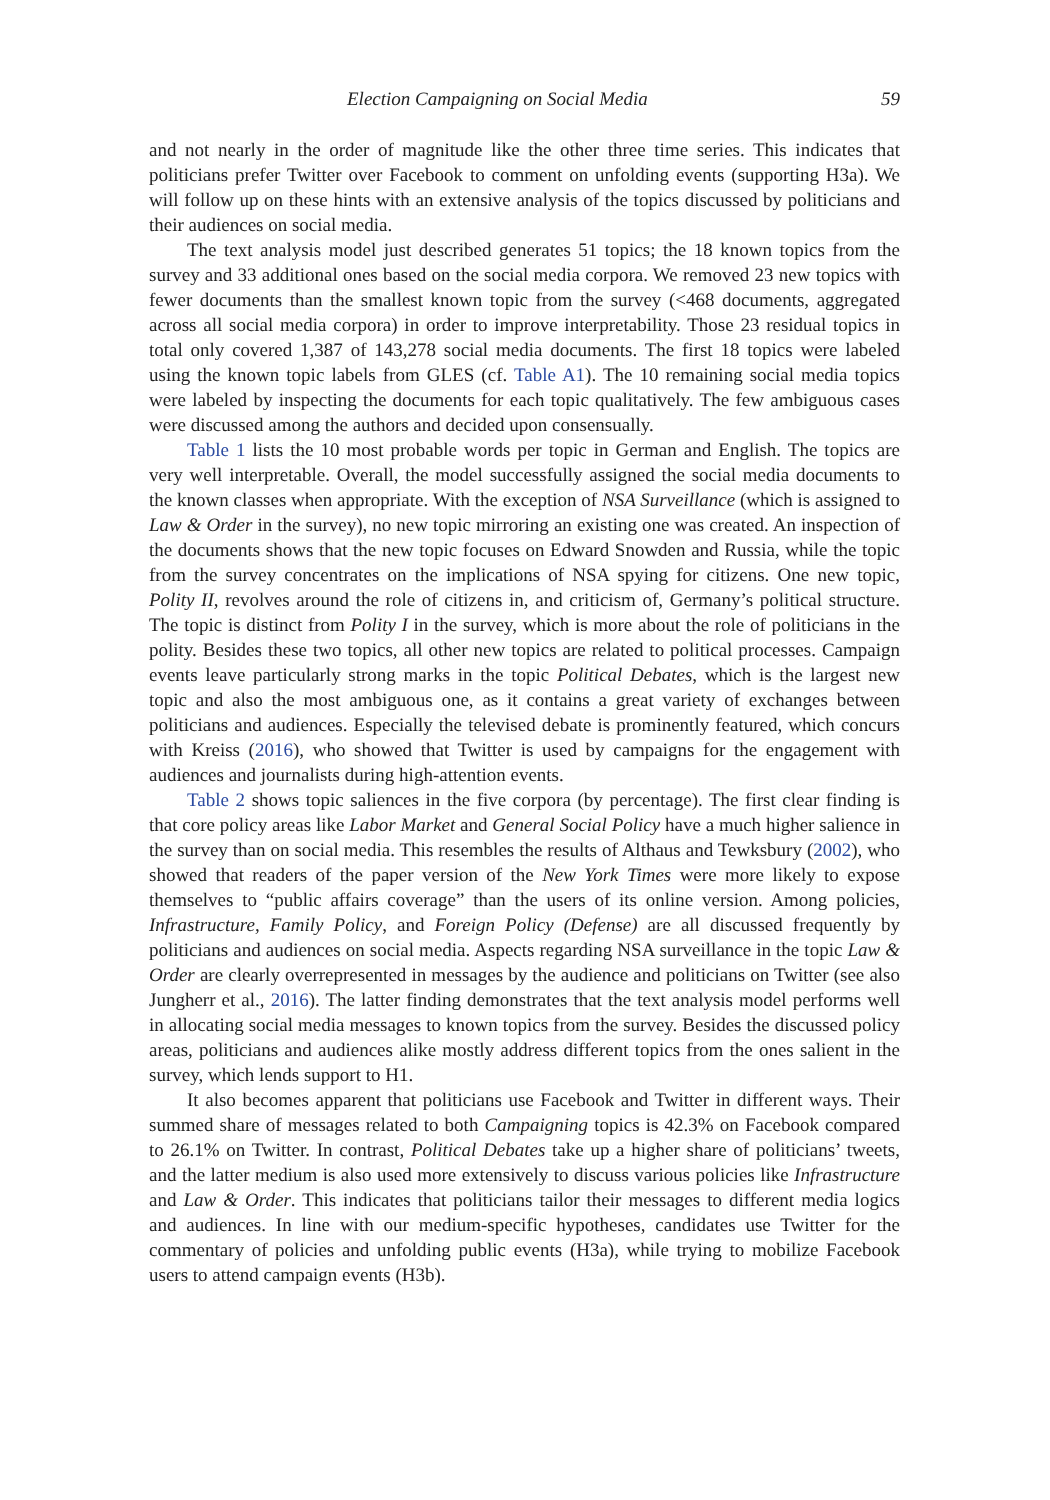Election Campaigning on Social Media 59
and not nearly in the order of magnitude like the other three time series. This indicates that politicians prefer Twitter over Facebook to comment on unfolding events (supporting H3a). We will follow up on these hints with an extensive analysis of the topics discussed by politicians and their audiences on social media.
The text analysis model just described generates 51 topics; the 18 known topics from the survey and 33 additional ones based on the social media corpora. We removed 23 new topics with fewer documents than the smallest known topic from the survey (<468 documents, aggregated across all social media corpora) in order to improve interpretability. Those 23 residual topics in total only covered 1,387 of 143,278 social media documents. The first 18 topics were labeled using the known topic labels from GLES (cf. Table A1). The 10 remaining social media topics were labeled by inspecting the documents for each topic qualitatively. The few ambiguous cases were discussed among the authors and decided upon consensually.
Table 1 lists the 10 most probable words per topic in German and English. The topics are very well interpretable. Overall, the model successfully assigned the social media documents to the known classes when appropriate. With the exception of NSA Surveillance (which is assigned to Law & Order in the survey), no new topic mirroring an existing one was created. An inspection of the documents shows that the new topic focuses on Edward Snowden and Russia, while the topic from the survey concentrates on the implications of NSA spying for citizens. One new topic, Polity II, revolves around the role of citizens in, and criticism of, Germany’s political structure. The topic is distinct from Polity I in the survey, which is more about the role of politicians in the polity. Besides these two topics, all other new topics are related to political processes. Campaign events leave particularly strong marks in the topic Political Debates, which is the largest new topic and also the most ambiguous one, as it contains a great variety of exchanges between politicians and audiences. Especially the televised debate is prominently featured, which concurs with Kreiss (2016), who showed that Twitter is used by campaigns for the engagement with audiences and journalists during high-attention events.
Table 2 shows topic saliences in the five corpora (by percentage). The first clear finding is that core policy areas like Labor Market and General Social Policy have a much higher salience in the survey than on social media. This resembles the results of Althaus and Tewksbury (2002), who showed that readers of the paper version of the New York Times were more likely to expose themselves to “public affairs coverage” than the users of its online version. Among policies, Infrastructure, Family Policy, and Foreign Policy (Defense) are all discussed frequently by politicians and audiences on social media. Aspects regarding NSA surveillance in the topic Law & Order are clearly overrepresented in messages by the audience and politicians on Twitter (see also Jungherr et al., 2016). The latter finding demonstrates that the text analysis model performs well in allocating social media messages to known topics from the survey. Besides the discussed policy areas, politicians and audiences alike mostly address different topics from the ones salient in the survey, which lends support to H1.
It also becomes apparent that politicians use Facebook and Twitter in different ways. Their summed share of messages related to both Campaigning topics is 42.3% on Facebook compared to 26.1% on Twitter. In contrast, Political Debates take up a higher share of politicians’ tweets, and the latter medium is also used more extensively to discuss various policies like Infrastructure and Law & Order. This indicates that politicians tailor their messages to different media logics and audiences. In line with our medium-specific hypotheses, candidates use Twitter for the commentary of policies and unfolding public events (H3a), while trying to mobilize Facebook users to attend campaign events (H3b).